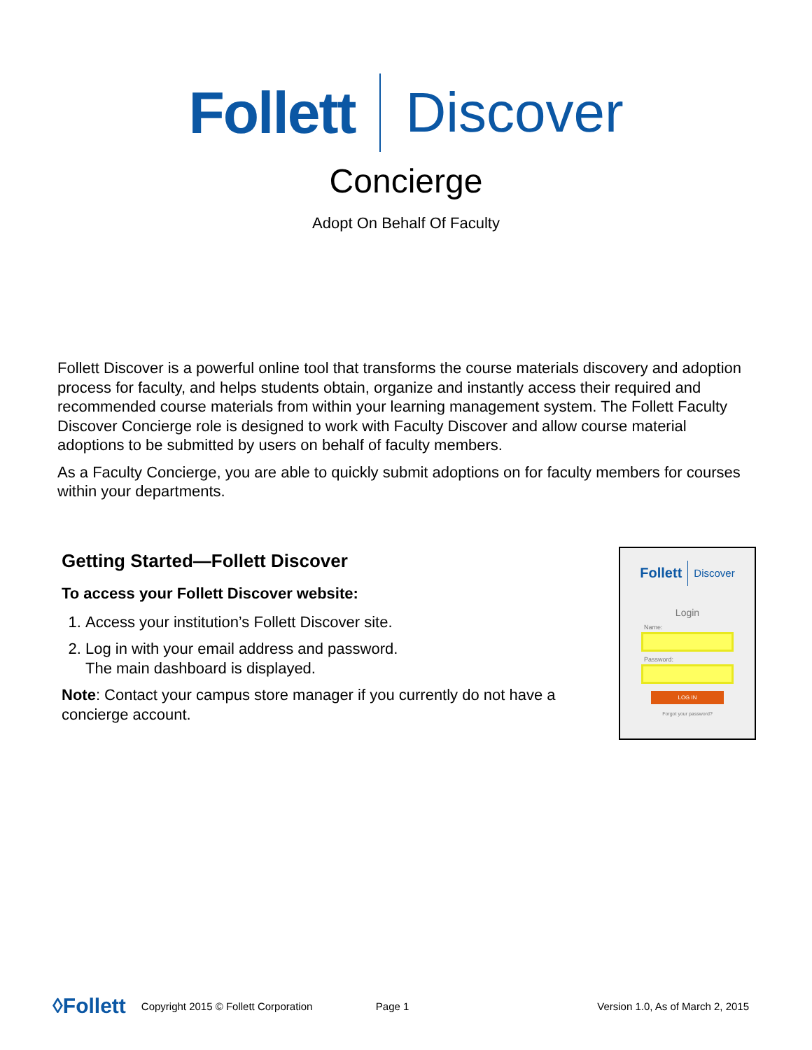Follett Discover
Concierge
Adopt On Behalf Of Faculty
Follett Discover is a powerful online tool that transforms the course materials discovery and adoption process for faculty, and helps students obtain, organize and instantly access their required and recommended course materials from within your learning management system. The Follett Faculty Discover Concierge role is designed to work with Faculty Discover and allow course material adoptions to be submitted by users on behalf of faculty members.
As a Faculty Concierge, you are able to quickly submit adoptions on for faculty members for courses within your departments.
Getting Started—Follett Discover
To access your Follett Discover website:
1. Access your institution’s Follett Discover site.
2. Log in with your email address and password.
The main dashboard is displayed.
Note: Contact your campus store manager if you currently do not have a concierge account.
Follett Discover
Login
Name:
Password:
LOG IN
Forgot your password?
◊Follett Copyright 2015 © Follett Corporation Page 1 Version 1.0, As of March 2, 2015